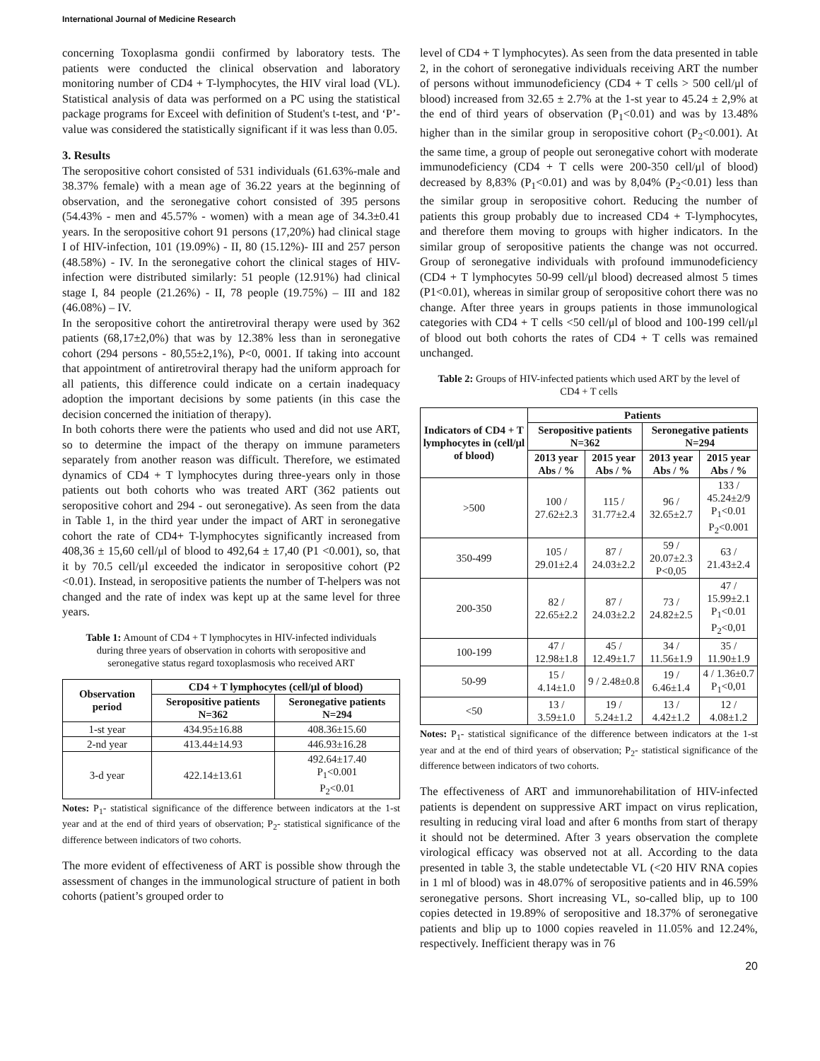International Journal of Medicine Research
concerning Toxoplasma gondii confirmed by laboratory tests. The patients were conducted the clinical observation and laboratory monitoring number of CD4 + T-lymphocytes, the HIV viral load (VL). Statistical analysis of data was performed on a PC using the statistical package programs for Exceel with definition of Student's t-test, and ‘P’-value was considered the statistically significant if it was less than 0.05.
3. Results
The seropositive cohort consisted of 531 individuals (61.63%-male and 38.37% female) with a mean age of 36.22 years at the beginning of observation, and the seronegative cohort consisted of 395 persons (54.43% - men and 45.57% - women) with a mean age of 34.3±0.41 years. In the seropositive cohort 91 persons (17,20%) had clinical stage I of HIV-infection, 101 (19.09%) - II, 80 (15.12%)- III and 257 person (48.58%) - IV. In the seronegative cohort the clinical stages of HIV-infection were distributed similarly: 51 people (12.91%) had clinical stage I, 84 people (21.26%) - II, 78 people (19.75%) – III and 182 (46.08%) – IV.
In the seropositive cohort the antiretroviral therapy were used by 362 patients (68,17±2,0%) that was by 12.38% less than in seronegative cohort (294 persons - 80,55±2,1%), P<0, 0001. If taking into account that appointment of antiretroviral therapy had the uniform approach for all patients, this difference could indicate on a certain inadequacy adoption the important decisions by some patients (in this case the decision concerned the initiation of therapy).
In both cohorts there were the patients who used and did not use ART, so to determine the impact of the therapy on immune parameters separately from another reason was difficult. Therefore, we estimated dynamics of CD4 + T lymphocytes during three-years only in those patients out both cohorts who was treated ART (362 patients out seropositive cohort and 294 - out seronegative). As seen from the data in Table 1, in the third year under the impact of ART in seronegative cohort the rate of CD4+ T-lymphocytes significantly increased from 408,36 ± 15,60 cell/μl of blood to 492,64 ± 17,40 (P1 <0.001), so, that it by 70.5 cell/μl exceeded the indicator in seropositive cohort (P2 <0.01). Instead, in seropositive patients the number of T-helpers was not changed and the rate of index was kept up at the same level for three years.
Table 1: Amount of CD4 + T lymphocytes in HIV-infected individuals during three years of observation in cohorts with seropositive and seronegative status regard toxoplasmosis who received ART
| Observation period | CD4 + T lymphocytes (cell/μl of blood) | |
| --- | --- | --- |
| | Seropositive patients N=362 | Seronegative patients N=294 |
| 1-st year | 434.95±16.88 | 408.36±15.60 |
| 2-nd year | 413.44±14.93 | 446.93±16.28 |
| 3-d year | 422.14±13.61 | 492.64±17.40 P<sub>1</sub><0.001 P<sub>2</sub><0.01 |
Notes: P<sub>1</sub>- statistical significance of the difference between indicators at the 1-st year and at the end of third years of observation; P<sub>2</sub>- statistical significance of the difference between indicators of two cohorts.
The more evident of effectiveness of ART is possible show through the assessment of changes in the immunological structure of patient in both cohorts (patient’s grouped order to
level of CD4 + T lymphocytes). As seen from the data presented in table 2, in the cohort of seronegative individuals receiving ART the number of persons without immunodeficiency (CD4 + T cells > 500 cell/μl of blood) increased from 32.65 ± 2.7% at the 1-st year to 45.24 ± 2,9% at the end of third years of observation (P<sub>1</sub><0.01) and was by 13.48% higher than in the similar group in seropositive cohort (P<sub>2</sub><0.001). At the same time, a group of people out seronegative cohort with moderate immunodeficiency (CD4 + T cells were 200-350 cell/μl of blood) decreased by 8,83% (P<sub>1</sub><0.01) and was by 8,04% (P<sub>2</sub><0.01) less than the similar group in seropositive cohort. Reducing the number of patients this group probably due to increased CD4 + T-lymphocytes, and therefore them moving to groups with higher indicators. In the similar group of seropositive patients the change was not occurred. Group of seronegative individuals with profound immunodeficiency (CD4 + T lymphocytes 50-99 cell/μl blood) decreased almost 5 times (P1<0.01), whereas in similar group of seropositive cohort there was no change. After three years in groups patients in those immunological categories with CD4 + T cells <50 cell/μl of blood and 100-199 cell/μl of blood out both cohorts the rates of CD4 + T cells was remained unchanged.
Table 2: Groups of HIV-infected patients which used ART by the level of CD4 + T cells
| Indicators of CD4 + T lymphocytes in (cell/μl of blood) | Patients | | | |
| --- | --- | --- | --- | --- |
| | Seropositive patients N=362 | | Seronegative patients N=294 | |
| | 2013 year Abs / % | 2015 year Abs / % | 2013 year Abs / % | 2015 year Abs / % |
| >500 | 100 / 27.62±2.3 | 115 / 31.77±2.4 | 96 / 32.65±2.7 | 133 / 45.24±2/9 P<sub>1</sub><0.01 P<sub>2</sub><0.001 |
| 350-499 | 105 / 29.01±2.4 | 87 / 24.03±2.2 | 59 / 20.07±2.3 P<0,05 | 63 / 21.43±2.4 |
| 200-350 | 82 / 22.65±2.2 | 87 / 24.03±2.2 | 73 / 24.82±2.5 | 47 / 15.99±2.1 P<sub>1</sub><0.01 P<sub>2</sub><0,01 |
| 100-199 | 47 / 12.98±1.8 | 45 / 12.49±1.7 | 34 / 11.56±1.9 | 35 / 11.90±1.9 |
| 50-99 | 15 / 4.14±1.0 | 9 / 2.48±0.8 | 19 / 6.46±1.4 | 4 / 1.36±0.7 P<sub>1</sub><0,01 |
| <50 | 13 / 3.59±1.0 | 19 / 5.24±1.2 | 13 / 4.42±1.2 | 12 / 4.08±1.2 |
Notes: P<sub>1</sub>- statistical significance of the difference between indicators at the 1-st year and at the end of third years of observation; P<sub>2</sub>- statistical significance of the difference between indicators of two cohorts.
The effectiveness of ART and immunorehabilitation of HIV-infected patients is dependent on suppressive ART impact on virus replication, resulting in reducing viral load and after 6 months from start of therapy it should not be determined. After 3 years observation the complete virological efficacy was observed not at all. According to the data presented in table 3, the stable undetectable VL (<20 HIV RNA copies in 1 ml of blood) was in 48.07% of seropositive patients and in 46.59% seronegative persons. Short increasing VL, so-called blip, up to 100 copies detected in 19.89% of seropositive and 18.37% of seronegative patients and blip up to 1000 copies reaveled in 11.05% and 12.24%, respectively. Inefficient therapy was in 76
20